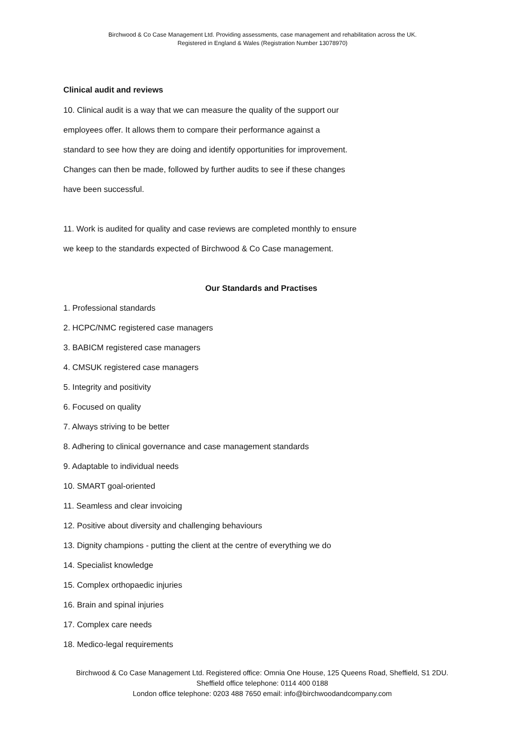Birchwood & Co Case Management Ltd. Providing assessments, case management and rehabilitation across the UK.
Registered in England & Wales (Registration Number 13078970)
Clinical audit and reviews
10. Clinical audit is a way that we can measure the quality of the support our
employees offer. It allows them to compare their performance against a
standard to see how they are doing and identify opportunities for improvement.
Changes can then be made, followed by further audits to see if these changes
have been successful.
11. Work is audited for quality and case reviews are completed monthly to ensure
we keep to the standards expected of Birchwood & Co Case management.
Our Standards and Practises
1. Professional standards
2. HCPC/NMC registered case managers
3. BABICM registered case managers
4. CMSUK registered case managers
5. Integrity and positivity
6. Focused on quality
7. Always striving to be better
8. Adhering to clinical governance and case management standards
9. Adaptable to individual needs
10. SMART goal-oriented
11. Seamless and clear invoicing
12. Positive about diversity and challenging behaviours
13. Dignity champions - putting the client at the centre of everything we do
14. Specialist knowledge
15. Complex orthopaedic injuries
16. Brain and spinal injuries
17. Complex care needs
18. Medico-legal requirements
Birchwood & Co Case Management Ltd. Registered office: Omnia One House, 125 Queens Road, Sheffield, S1 2DU. Sheffield office telephone: 0114 400 0188
London office telephone: 0203 488 7650 email: info@birchwoodandcompany.com